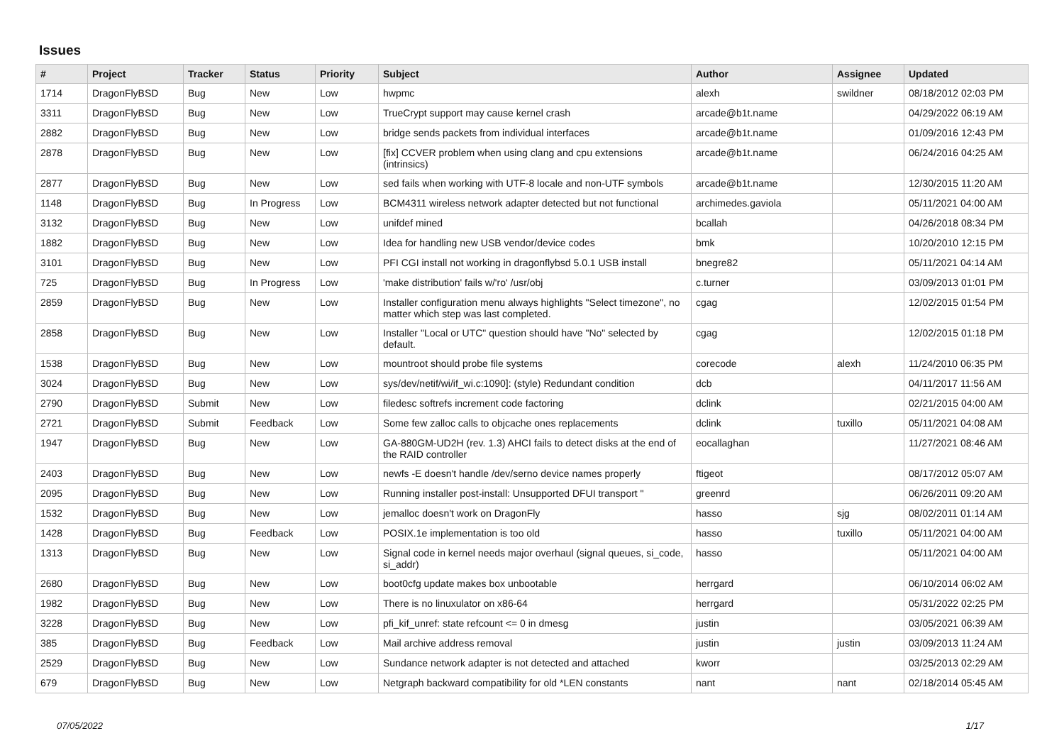Issues
| # | Project | Tracker | Status | Priority | Subject | Author | Assignee | Updated |
| --- | --- | --- | --- | --- | --- | --- | --- | --- |
| 1714 | DragonFlyBSD | Bug | New | Low | hwpmc | alexh | swildner | 08/18/2012 02:03 PM |
| 3311 | DragonFlyBSD | Bug | New | Low | TrueCrypt support may cause kernel crash | arcade@b1t.name | | 04/29/2022 06:19 AM |
| 2882 | DragonFlyBSD | Bug | New | Low | bridge sends packets from individual interfaces | arcade@b1t.name | | 01/09/2016 12:43 PM |
| 2878 | DragonFlyBSD | Bug | New | Low | [fix] CCVER problem when using clang and cpu extensions (intrinsics) | arcade@b1t.name | | 06/24/2016 04:25 AM |
| 2877 | DragonFlyBSD | Bug | New | Low | sed fails when working with UTF-8 locale and non-UTF symbols | arcade@b1t.name | | 12/30/2015 11:20 AM |
| 1148 | DragonFlyBSD | Bug | In Progress | Low | BCM4311 wireless network adapter detected but not functional | archimedes.gaviola | | 05/11/2021 04:00 AM |
| 3132 | DragonFlyBSD | Bug | New | Low | unifdef mined | bcallah | | 04/26/2018 08:34 PM |
| 1882 | DragonFlyBSD | Bug | New | Low | Idea for handling new USB vendor/device codes | bmk | | 10/20/2010 12:15 PM |
| 3101 | DragonFlyBSD | Bug | New | Low | PFI CGI install not working in dragonflybsd 5.0.1 USB install | bnegre82 | | 05/11/2021 04:14 AM |
| 725 | DragonFlyBSD | Bug | In Progress | Low | 'make distribution' fails w/'ro' /usr/obj | c.turner | | 03/09/2013 01:01 PM |
| 2859 | DragonFlyBSD | Bug | New | Low | Installer configuration menu always highlights "Select timezone", no matter which step was last completed. | cgag | | 12/02/2015 01:54 PM |
| 2858 | DragonFlyBSD | Bug | New | Low | Installer "Local or UTC" question should have "No" selected by default. | cgag | | 12/02/2015 01:18 PM |
| 1538 | DragonFlyBSD | Bug | New | Low | mountroot should probe file systems | corecode | alexh | 11/24/2010 06:35 PM |
| 3024 | DragonFlyBSD | Bug | New | Low | sys/dev/netif/wi/if_wi.c:1090]: (style) Redundant condition | dcb | | 04/11/2017 11:56 AM |
| 2790 | DragonFlyBSD | Submit | New | Low | filedesc softrefs increment code factoring | dclink | | 02/21/2015 04:00 AM |
| 2721 | DragonFlyBSD | Submit | Feedback | Low | Some few zalloc calls to objcache ones replacements | dclink | tuxillo | 05/11/2021 04:08 AM |
| 1947 | DragonFlyBSD | Bug | New | Low | GA-880GM-UD2H (rev. 1.3) AHCI fails to detect disks at the end of the RAID controller | eocallaghan | | 11/27/2021 08:46 AM |
| 2403 | DragonFlyBSD | Bug | New | Low | newfs -E doesn't handle /dev/serno device names properly | ftigeot | | 08/17/2012 05:07 AM |
| 2095 | DragonFlyBSD | Bug | New | Low | Running installer post-install: Unsupported DFUI transport " | greenrd | | 06/26/2011 09:20 AM |
| 1532 | DragonFlyBSD | Bug | New | Low | jemalloc doesn't work on DragonFly | hasso | sjg | 08/02/2011 01:14 AM |
| 1428 | DragonFlyBSD | Bug | Feedback | Low | POSIX.1e implementation is too old | hasso | tuxillo | 05/11/2021 04:00 AM |
| 1313 | DragonFlyBSD | Bug | New | Low | Signal code in kernel needs major overhaul (signal queues, si_code, si_addr) | hasso | | 05/11/2021 04:00 AM |
| 2680 | DragonFlyBSD | Bug | New | Low | boot0cfg update makes box unbootable | herrgard | | 06/10/2014 06:02 AM |
| 1982 | DragonFlyBSD | Bug | New | Low | There is no linuxulator on x86-64 | herrgard | | 05/31/2022 02:25 PM |
| 3228 | DragonFlyBSD | Bug | New | Low | pfi_kif_unref: state refcount <= 0 in dmesg | justin | | 03/05/2021 06:39 AM |
| 385 | DragonFlyBSD | Bug | Feedback | Low | Mail archive address removal | justin | justin | 03/09/2013 11:24 AM |
| 2529 | DragonFlyBSD | Bug | New | Low | Sundance network adapter is not detected and attached | kworr | | 03/25/2013 02:29 AM |
| 679 | DragonFlyBSD | Bug | New | Low | Netgraph backward compatibility for old *LEN constants | nant | nant | 02/18/2014 05:45 AM |
07/05/2022 1/17